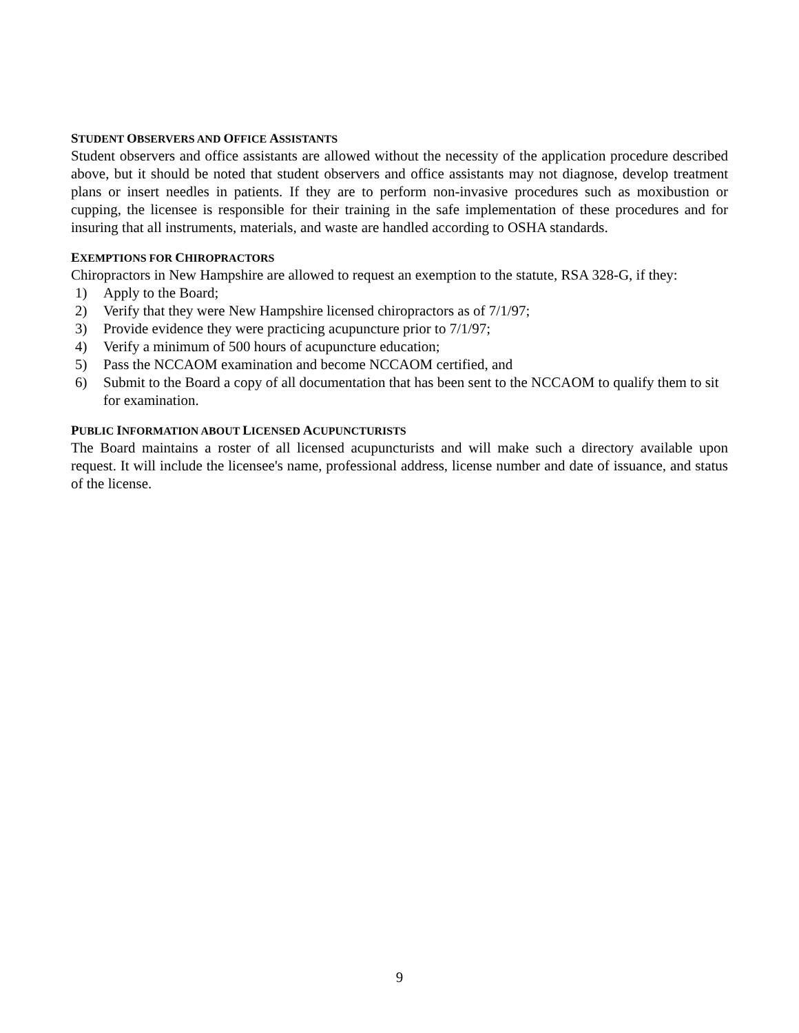STUDENT OBSERVERS AND OFFICE ASSISTANTS
Student observers and office assistants are allowed without the necessity of the application procedure described above, but it should be noted that student observers and office assistants may not diagnose, develop treatment plans or insert needles in patients. If they are to perform non-invasive procedures such as moxibustion or cupping, the licensee is responsible for their training in the safe implementation of these procedures and for insuring that all instruments, materials, and waste are handled according to OSHA standards.
EXEMPTIONS FOR CHIROPRACTORS
Chiropractors in New Hampshire are allowed to request an exemption to the statute, RSA 328-G, if they:
1) Apply to the Board;
2) Verify that they were New Hampshire licensed chiropractors as of 7/1/97;
3) Provide evidence they were practicing acupuncture prior to 7/1/97;
4) Verify a minimum of 500 hours of acupuncture education;
5) Pass the NCCAOM examination and become NCCAOM certified, and
6) Submit to the Board a copy of all documentation that has been sent to the NCCAOM to qualify them to sit for examination.
PUBLIC INFORMATION ABOUT LICENSED ACUPUNCTURISTS
The Board maintains a roster of all licensed acupuncturists and will make such a directory available upon request. It will include the licensee's name, professional address, license number and date of issuance, and status of the license.
9